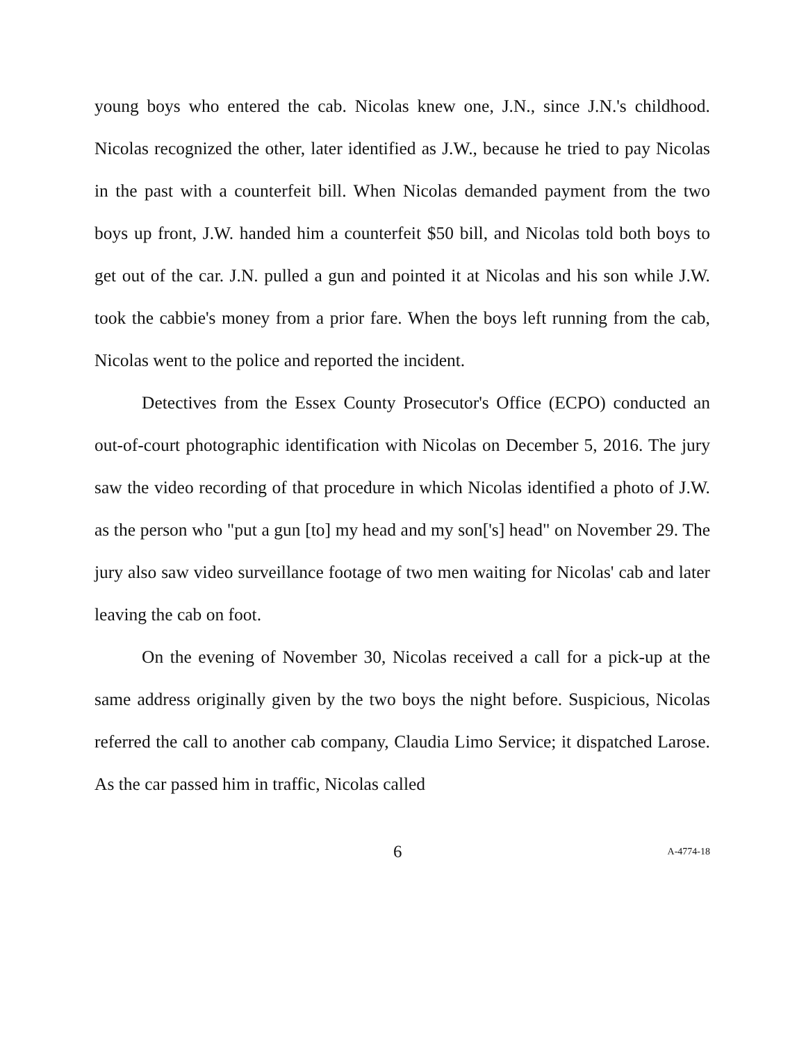young boys who entered the cab. Nicolas knew one, J.N., since J.N.'s childhood. Nicolas recognized the other, later identified as J.W., because he tried to pay Nicolas in the past with a counterfeit bill. When Nicolas demanded payment from the two boys up front, J.W. handed him a counterfeit $50 bill, and Nicolas told both boys to get out of the car. J.N. pulled a gun and pointed it at Nicolas and his son while J.W. took the cabbie's money from a prior fare. When the boys left running from the cab, Nicolas went to the police and reported the incident.
Detectives from the Essex County Prosecutor's Office (ECPO) conducted an out-of-court photographic identification with Nicolas on December 5, 2016. The jury saw the video recording of that procedure in which Nicolas identified a photo of J.W. as the person who "put a gun [to] my head and my son['s] head" on November 29. The jury also saw video surveillance footage of two men waiting for Nicolas' cab and later leaving the cab on foot.
On the evening of November 30, Nicolas received a call for a pick-up at the same address originally given by the two boys the night before. Suspicious, Nicolas referred the call to another cab company, Claudia Limo Service; it dispatched Larose. As the car passed him in traffic, Nicolas called
6 A-4774-18